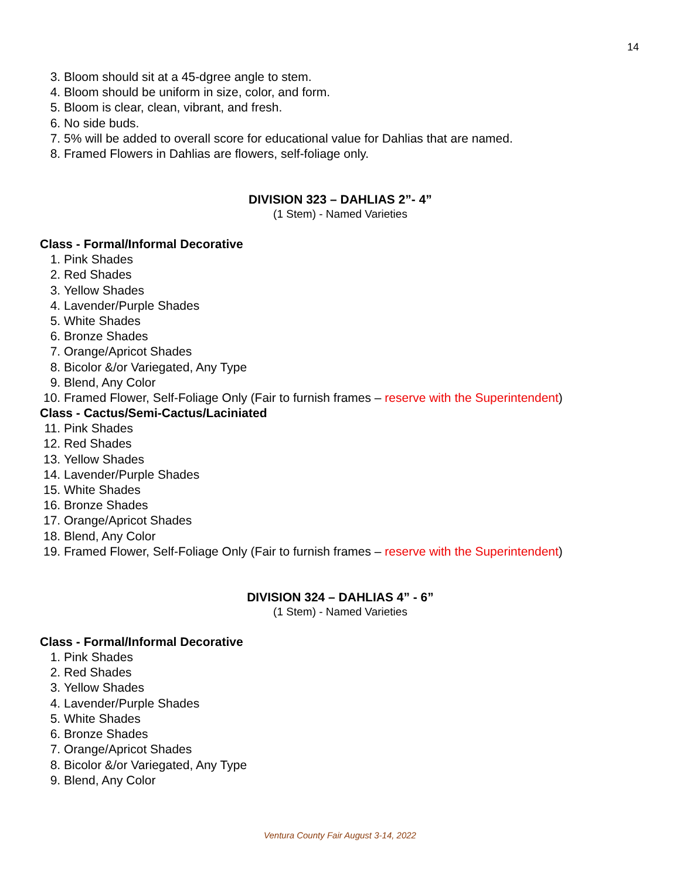14
3. Bloom should sit at a 45-dgree angle to stem.
4. Bloom should be uniform in size, color, and form.
5. Bloom is clear, clean, vibrant, and fresh.
6. No side buds.
7. 5% will be added to overall score for educational value for Dahlias that are named.
8. Framed Flowers in Dahlias are flowers, self-foliage only.
DIVISION 323 – DAHLIAS 2”- 4”
(1 Stem) - Named Varieties
Class - Formal/Informal Decorative
1. Pink Shades
2. Red Shades
3. Yellow Shades
4. Lavender/Purple Shades
5. White Shades
6. Bronze Shades
7. Orange/Apricot Shades
8. Bicolor &/or Variegated, Any Type
9. Blend, Any Color
10. Framed Flower, Self-Foliage Only (Fair to furnish frames – reserve with the Superintendent)
Class - Cactus/Semi-Cactus/Laciniated
11. Pink Shades
12. Red Shades
13. Yellow Shades
14. Lavender/Purple Shades
15. White Shades
16. Bronze Shades
17. Orange/Apricot Shades
18. Blend, Any Color
19. Framed Flower, Self-Foliage Only (Fair to furnish frames – reserve with the Superintendent)
DIVISION 324 – DAHLIAS 4” - 6”
(1 Stem) - Named Varieties
Class - Formal/Informal Decorative
1. Pink Shades
2. Red Shades
3. Yellow Shades
4. Lavender/Purple Shades
5. White Shades
6. Bronze Shades
7. Orange/Apricot Shades
8. Bicolor &/or Variegated, Any Type
9. Blend, Any Color
Ventura County Fair August 3-14, 2022